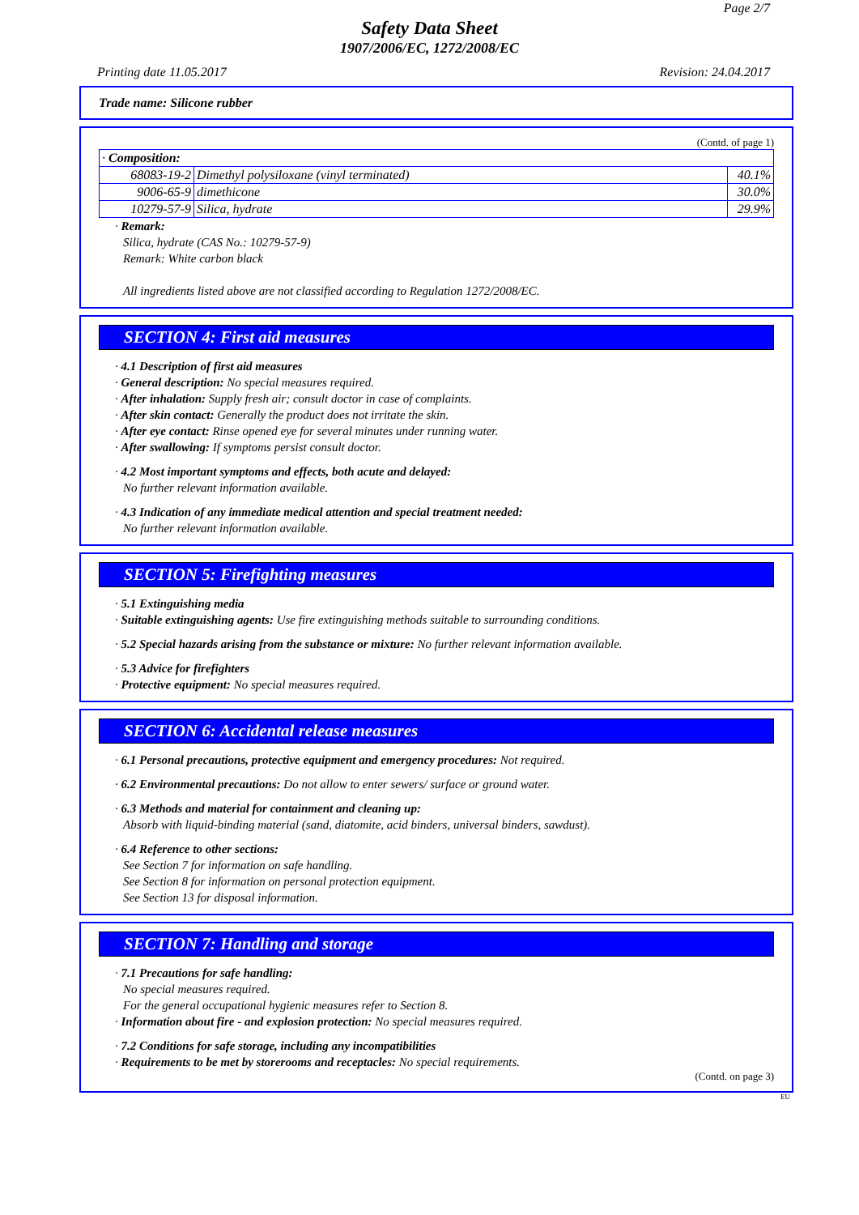Page 2/7
Safety Data Sheet
1907/2006/EC, 1272/2008/EC
Printing date 11.05.2017 Revision: 24.04.2017
Trade name: Silicone rubber
(Contd. of page 1)
| · Composition: | | |
| 68083-19-2 | Dimethyl polysiloxane (vinyl terminated) | 40.1% |
| 9006-65-9 | dimethicone | 30.0% |
| 10279-57-9 | Silica, hydrate | 29.9% |
· Remark:
Silica, hydrate (CAS No.: 10279-57-9)
Remark: White carbon black
All ingredients listed above are not classified according to Regulation 1272/2008/EC.
SECTION 4: First aid measures
· 4.1 Description of first aid measures
· General description: No special measures required.
· After inhalation: Supply fresh air; consult doctor in case of complaints.
· After skin contact: Generally the product does not irritate the skin.
· After eye contact: Rinse opened eye for several minutes under running water.
· After swallowing: If symptoms persist consult doctor.
· 4.2 Most important symptoms and effects, both acute and delayed:
No further relevant information available.
· 4.3 Indication of any immediate medical attention and special treatment needed:
No further relevant information available.
SECTION 5: Firefighting measures
· 5.1 Extinguishing media
· Suitable extinguishing agents: Use fire extinguishing methods suitable to surrounding conditions.
· 5.2 Special hazards arising from the substance or mixture: No further relevant information available.
· 5.3 Advice for firefighters
· Protective equipment: No special measures required.
SECTION 6: Accidental release measures
· 6.1 Personal precautions, protective equipment and emergency procedures: Not required.
· 6.2 Environmental precautions: Do not allow to enter sewers/ surface or ground water.
· 6.3 Methods and material for containment and cleaning up:
Absorb with liquid-binding material (sand, diatomite, acid binders, universal binders, sawdust).
· 6.4 Reference to other sections:
See Section 7 for information on safe handling.
See Section 8 for information on personal protection equipment.
See Section 13 for disposal information.
SECTION 7: Handling and storage
· 7.1 Precautions for safe handling:
No special measures required.
For the general occupational hygienic measures refer to Section 8.
· Information about fire - and explosion protection: No special measures required.
· 7.2 Conditions for safe storage, including any incompatibilities
· Requirements to be met by storerooms and receptacles: No special requirements.
(Contd. on page 3)
EU